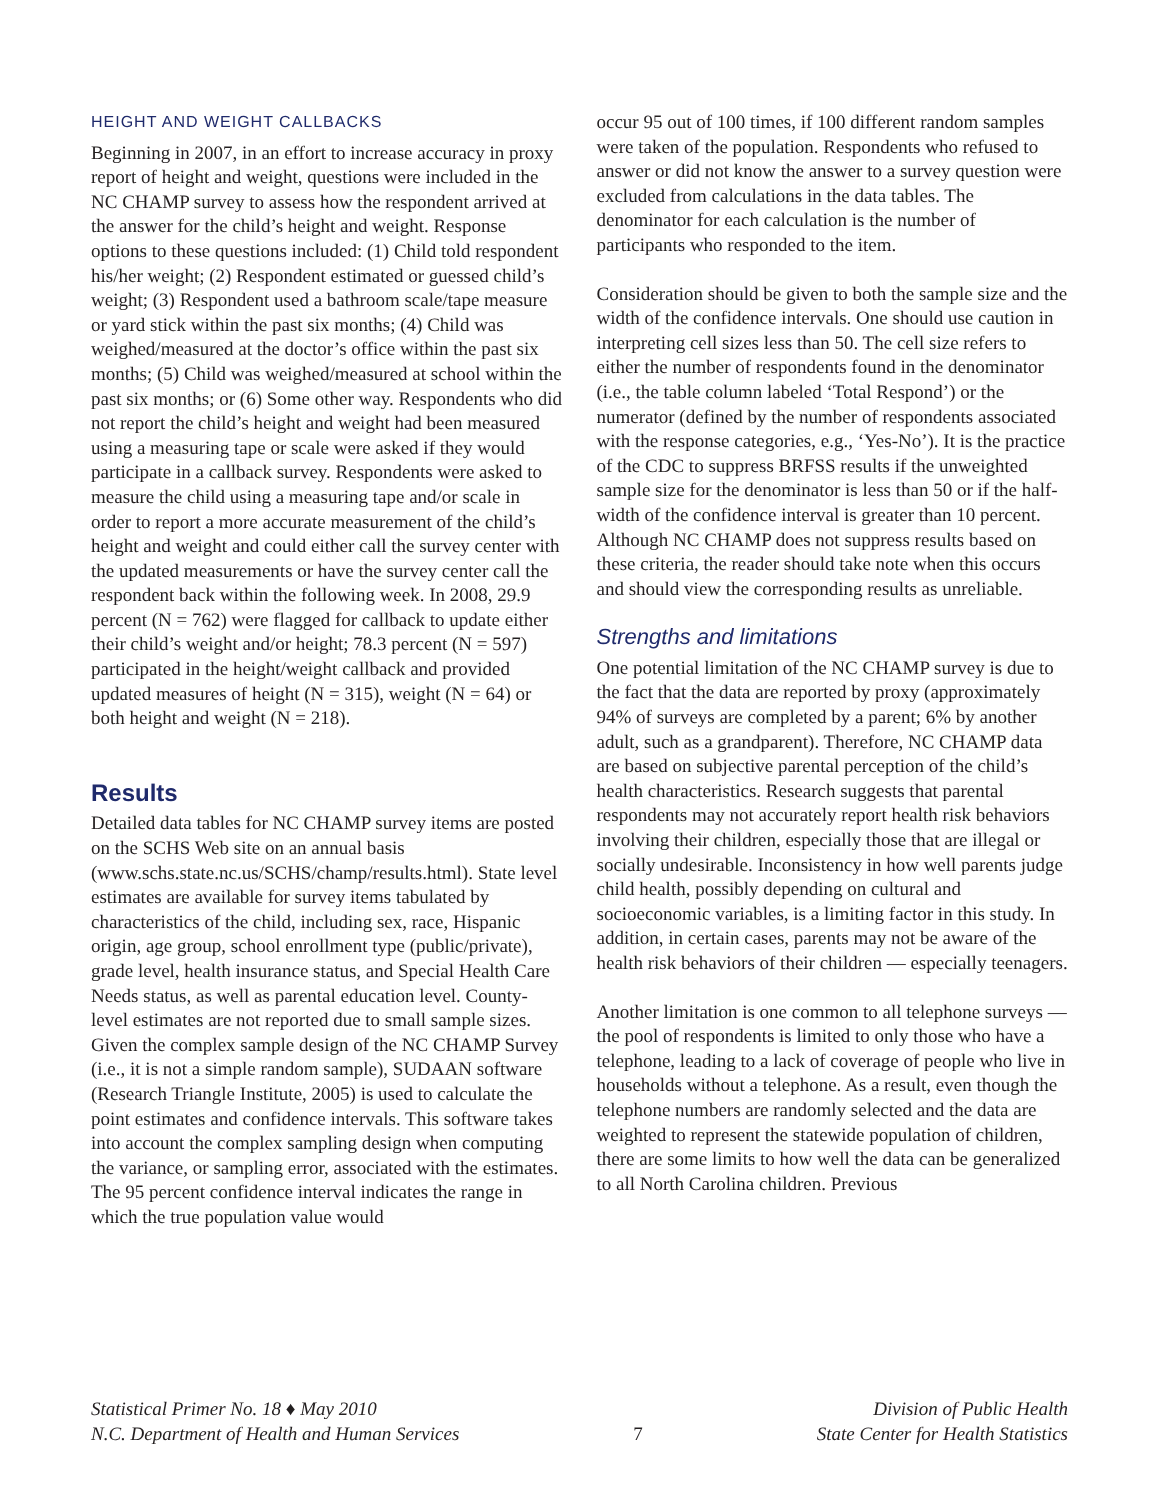HEIGHT AND WEIGHT CALLBACKS
Beginning in 2007, in an effort to increase accuracy in proxy report of height and weight, questions were included in the NC CHAMP survey to assess how the respondent arrived at the answer for the child’s height and weight. Response options to these questions included: (1) Child told respondent his/her weight; (2) Respondent estimated or guessed child’s weight; (3) Respondent used a bathroom scale/tape measure or yard stick within the past six months; (4) Child was weighed/measured at the doctor’s office within the past six months; (5) Child was weighed/measured at school within the past six months; or (6) Some other way. Respondents who did not report the child’s height and weight had been measured using a measuring tape or scale were asked if they would participate in a callback survey. Respondents were asked to measure the child using a measuring tape and/or scale in order to report a more accurate measurement of the child’s height and weight and could either call the survey center with the updated measurements or have the survey center call the respondent back within the following week. In 2008, 29.9 percent (N = 762) were flagged for callback to update either their child’s weight and/or height; 78.3 percent (N = 597) participated in the height/weight callback and provided updated measures of height (N = 315), weight (N = 64) or both height and weight (N = 218).
Results
Detailed data tables for NC CHAMP survey items are posted on the SCHS Web site on an annual basis (www.schs.state.nc.us/SCHS/champ/results.html). State level estimates are available for survey items tabulated by characteristics of the child, including sex, race, Hispanic origin, age group, school enrollment type (public/private), grade level, health insurance status, and Special Health Care Needs status, as well as parental education level. County-level estimates are not reported due to small sample sizes. Given the complex sample design of the NC CHAMP Survey (i.e., it is not a simple random sample), SUDAAN software (Research Triangle Institute, 2005) is used to calculate the point estimates and confidence intervals. This software takes into account the complex sampling design when computing the variance, or sampling error, associated with the estimates. The 95 percent confidence interval indicates the range in which the true population value would
occur 95 out of 100 times, if 100 different random samples were taken of the population. Respondents who refused to answer or did not know the answer to a survey question were excluded from calculations in the data tables. The denominator for each calculation is the number of participants who responded to the item.
Consideration should be given to both the sample size and the width of the confidence intervals. One should use caution in interpreting cell sizes less than 50. The cell size refers to either the number of respondents found in the denominator (i.e., the table column labeled ‘Total Respond’) or the numerator (defined by the number of respondents associated with the response categories, e.g., ‘Yes-No’). It is the practice of the CDC to suppress BRFSS results if the unweighted sample size for the denominator is less than 50 or if the half-width of the confidence interval is greater than 10 percent. Although NC CHAMP does not suppress results based on these criteria, the reader should take note when this occurs and should view the corresponding results as unreliable.
Strengths and limitations
One potential limitation of the NC CHAMP survey is due to the fact that the data are reported by proxy (approximately 94% of surveys are completed by a parent; 6% by another adult, such as a grandparent). Therefore, NC CHAMP data are based on subjective parental perception of the child’s health characteristics. Research suggests that parental respondents may not accurately report health risk behaviors involving their children, especially those that are illegal or socially undesirable. Inconsistency in how well parents judge child health, possibly depending on cultural and socioeconomic variables, is a limiting factor in this study. In addition, in certain cases, parents may not be aware of the health risk behaviors of their children — especially teenagers.
Another limitation is one common to all telephone surveys — the pool of respondents is limited to only those who have a telephone, leading to a lack of coverage of people who live in households without a telephone. As a result, even though the telephone numbers are randomly selected and the data are weighted to represent the statewide population of children, there are some limits to how well the data can be generalized to all North Carolina children. Previous
Statistical Primer No. 18 ♦ May 2010
N.C. Department of Health and Human Services
7 Division of Public Health
State Center for Health Statistics